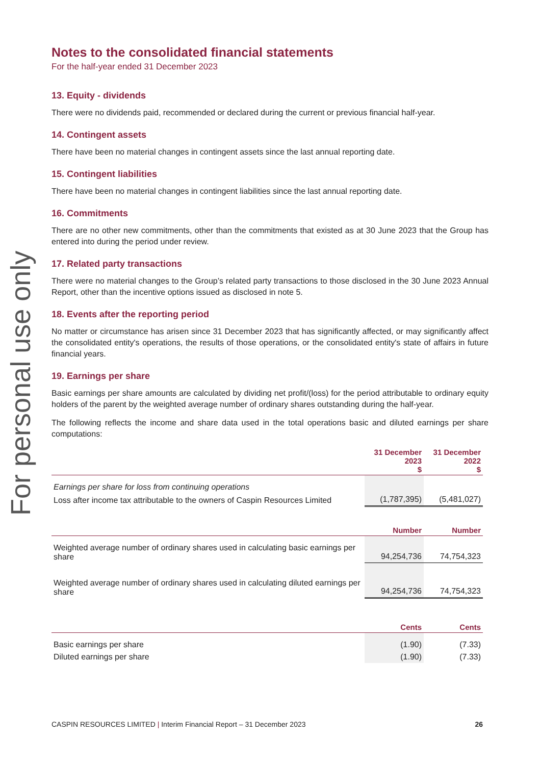For personal use only
Notes to the consolidated financial statements
For the half-year ended 31 December 2023
13. Equity - dividends
There were no dividends paid, recommended or declared during the current or previous financial half-year.
14. Contingent assets
There have been no material changes in contingent assets since the last annual reporting date.
15. Contingent liabilities
There have been no material changes in contingent liabilities since the last annual reporting date.
16. Commitments
There are no other new commitments, other than the commitments that existed as at 30 June 2023 that the Group has entered into during the period under review.
17. Related party transactions
There were no material changes to the Group’s related party transactions to those disclosed in the 30 June 2023 Annual Report, other than the incentive options issued as disclosed in note 5.
18. Events after the reporting period
No matter or circumstance has arisen since 31 December 2023 that has significantly affected, or may significantly affect the consolidated entity's operations, the results of those operations, or the consolidated entity's state of affairs in future financial years.
19. Earnings per share
Basic earnings per share amounts are calculated by dividing net profit/(loss) for the period attributable to ordinary equity holders of the parent by the weighted average number of ordinary shares outstanding during the half-year.
The following reflects the income and share data used in the total operations basic and diluted earnings per share computations:
| | 31 December 2023 $ | 31 December 2022 $ |
| --- | --- | --- |
| Earnings per share for loss from continuing operations | | |
| Loss after income tax attributable to the owners of Caspin Resources Limited | (1,787,395) | (5,481,027) |
| | Number | Number |
| Weighted average number of ordinary shares used in calculating basic earnings per share | 94,254,736 | 74,754,323 |
| Weighted average number of ordinary shares used in calculating diluted earnings per share | 94,254,736 | 74,754,323 |
| | Cents | Cents |
| Basic earnings per share | (1.90) | (7.33) |
| Diluted earnings per share | (1.90) | (7.33) |
CASPIN RESOURCES LIMITED | Interim Financial Report – 31 December 2023 26